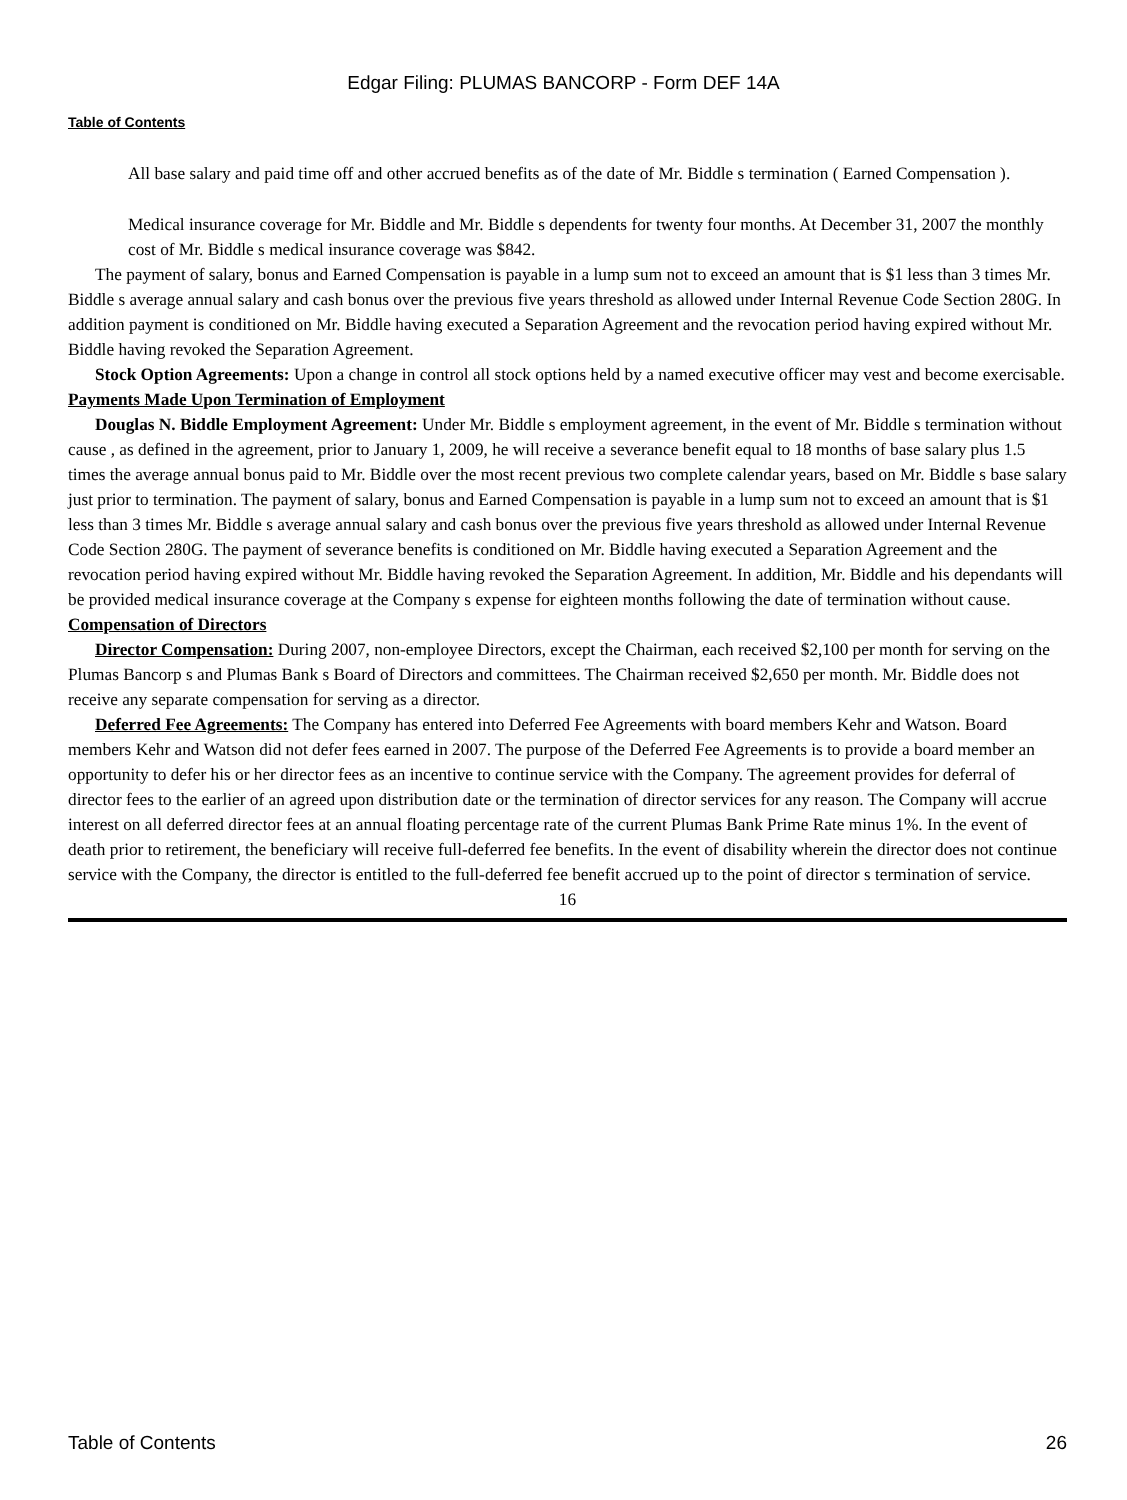Edgar Filing: PLUMAS BANCORP - Form DEF 14A
Table of Contents
All base salary and paid time off and other accrued benefits as of the date of Mr. Biddle s termination ( Earned Compensation ).
Medical insurance coverage for Mr. Biddle and Mr. Biddle s dependents for twenty four months. At December 31, 2007 the monthly cost of Mr. Biddle s medical insurance coverage was $842.
The payment of salary, bonus and Earned Compensation is payable in a lump sum not to exceed an amount that is $1 less than 3 times Mr. Biddle s average annual salary and cash bonus over the previous five years threshold as allowed under Internal Revenue Code Section 280G. In addition payment is conditioned on Mr. Biddle having executed a Separation Agreement and the revocation period having expired without Mr. Biddle having revoked the Separation Agreement.
Stock Option Agreements: Upon a change in control all stock options held by a named executive officer may vest and become exercisable.
Payments Made Upon Termination of Employment
Douglas N. Biddle Employment Agreement: Under Mr. Biddle s employment agreement, in the event of Mr. Biddle s termination without cause , as defined in the agreement, prior to January 1, 2009, he will receive a severance benefit equal to 18 months of base salary plus 1.5 times the average annual bonus paid to Mr. Biddle over the most recent previous two complete calendar years, based on Mr. Biddle s base salary just prior to termination. The payment of salary, bonus and Earned Compensation is payable in a lump sum not to exceed an amount that is $1 less than 3 times Mr. Biddle s average annual salary and cash bonus over the previous five years threshold as allowed under Internal Revenue Code Section 280G. The payment of severance benefits is conditioned on Mr. Biddle having executed a Separation Agreement and the revocation period having expired without Mr. Biddle having revoked the Separation Agreement. In addition, Mr. Biddle and his dependants will be provided medical insurance coverage at the Company s expense for eighteen months following the date of termination without cause.
Compensation of Directors
Director Compensation: During 2007, non-employee Directors, except the Chairman, each received $2,100 per month for serving on the Plumas Bancorp s and Plumas Bank s Board of Directors and committees. The Chairman received $2,650 per month. Mr. Biddle does not receive any separate compensation for serving as a director.
Deferred Fee Agreements: The Company has entered into Deferred Fee Agreements with board members Kehr and Watson. Board members Kehr and Watson did not defer fees earned in 2007. The purpose of the Deferred Fee Agreements is to provide a board member an opportunity to defer his or her director fees as an incentive to continue service with the Company. The agreement provides for deferral of director fees to the earlier of an agreed upon distribution date or the termination of director services for any reason. The Company will accrue interest on all deferred director fees at an annual floating percentage rate of the current Plumas Bank Prime Rate minus 1%. In the event of death prior to retirement, the beneficiary will receive full-deferred fee benefits. In the event of disability wherein the director does not continue service with the Company, the director is entitled to the full-deferred fee benefit accrued up to the point of director s termination of service.
16
Table of Contents 26